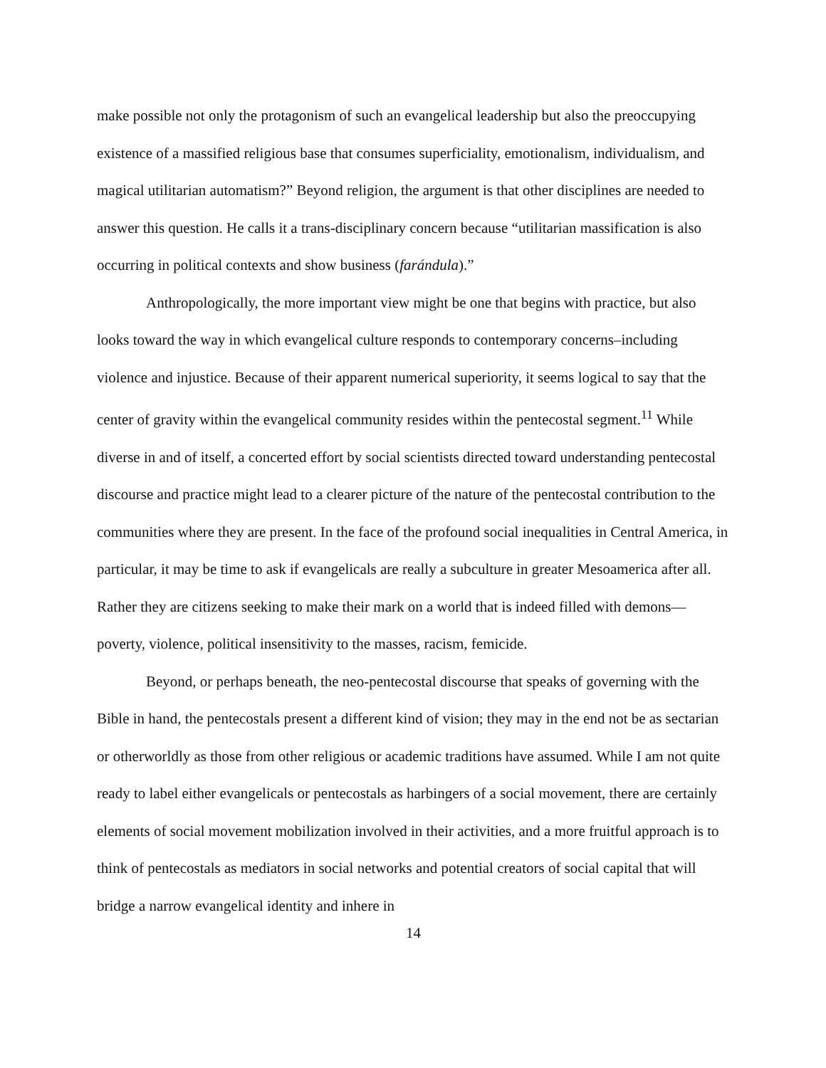make possible not only the protagonism of such an evangelical leadership but also the preoccupying existence of a massified religious base that consumes superficiality, emotionalism, individualism, and magical utilitarian automatism?” Beyond religion, the argument is that other disciplines are needed to answer this question. He calls it a trans-disciplinary concern because “utilitarian massification is also occurring in political contexts and show business (farándula).”
Anthropologically, the more important view might be one that begins with practice, but also looks toward the way in which evangelical culture responds to contemporary concerns–including violence and injustice. Because of their apparent numerical superiority, it seems logical to say that the center of gravity within the evangelical community resides within the pentecostal segment.<sup>11</sup> While diverse in and of itself, a concerted effort by social scientists directed toward understanding pentecostal discourse and practice might lead to a clearer picture of the nature of the pentecostal contribution to the communities where they are present. In the face of the profound social inequalities in Central America, in particular, it may be time to ask if evangelicals are really a subculture in greater Mesoamerica after all. Rather they are citizens seeking to make their mark on a world that is indeed filled with demons—poverty, violence, political insensitivity to the masses, racism, femicide.
Beyond, or perhaps beneath, the neo-pentecostal discourse that speaks of governing with the Bible in hand, the pentecostals present a different kind of vision; they may in the end not be as sectarian or otherworldly as those from other religious or academic traditions have assumed. While I am not quite ready to label either evangelicals or pentecostals as harbingers of a social movement, there are certainly elements of social movement mobilization involved in their activities, and a more fruitful approach is to think of pentecostals as mediators in social networks and potential creators of social capital that will bridge a narrow evangelical identity and inhere in
14